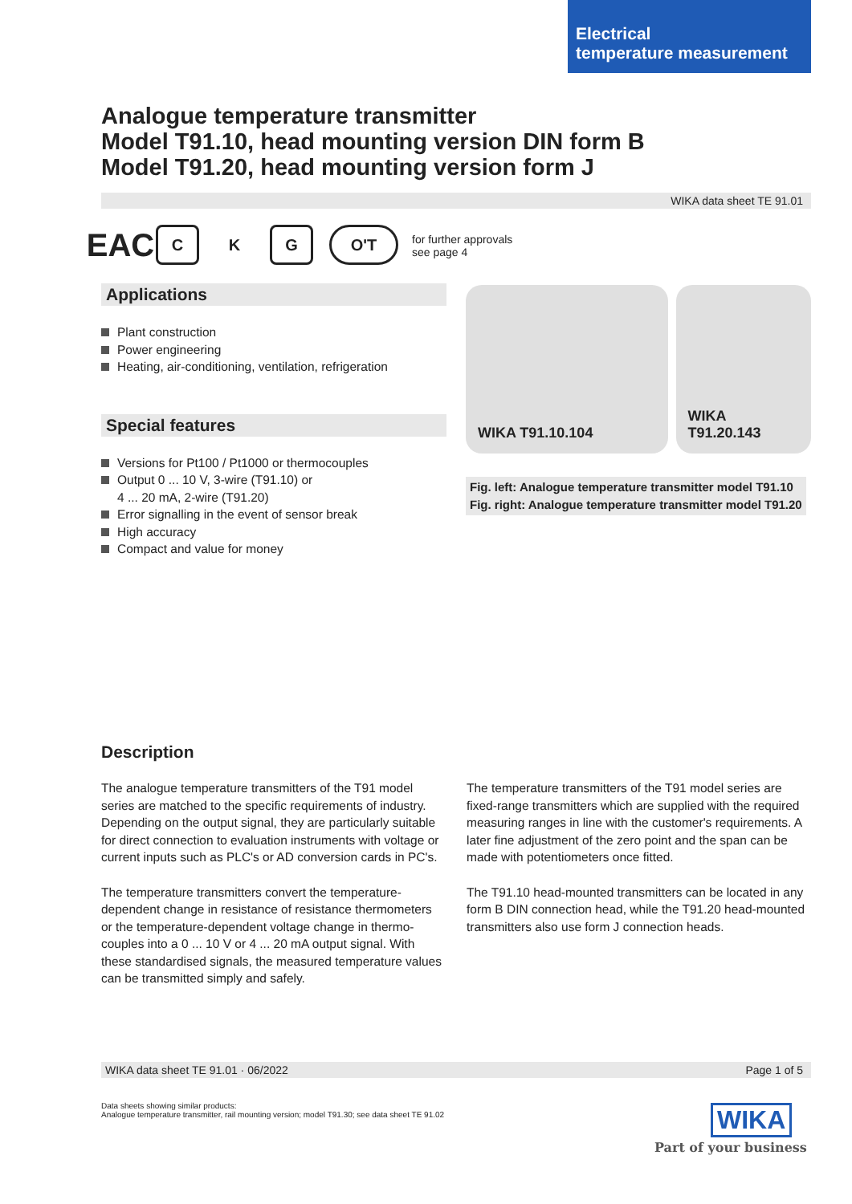Electrical
temperature measurement
Analogue temperature transmitter
Model T91.10, head mounting version DIN form B
Model T91.20, head mounting version form J
WIKA data sheet TE 91.01
EAC
C K G O'T
for further approvals
see page 4
Applications
Plant construction
Power engineering
Heating, air-conditioning, ventilation, refrigeration
Special features
Versions for Pt100 / Pt1000 or thermocouples
Output 0 ... 10 V, 3-wire (T91.10) or
4 ... 20 mA, 2-wire (T91.20)
Error signalling in the event of sensor break
High accuracy
Compact and value for money
WIKA T91.10.104 WIKA T91.20.143
Fig. left: Analogue temperature transmitter model T91.10
Fig. right: Analogue temperature transmitter model T91.20
Description
The analogue temperature transmitters of the T91 model series are matched to the specific requirements of industry. Depending on the output signal, they are particularly suitable for direct connection to evaluation instruments with voltage or current inputs such as PLC's or AD conversion cards in PC's.
The temperature transmitters convert the temperature-dependent change in resistance of resistance thermometers or the temperature-dependent voltage change in thermo-couples into a 0 ... 10 V or 4 ... 20 mA output signal. With these standardised signals, the measured temperature values can be transmitted simply and safely.
The temperature transmitters of the T91 model series are fixed-range transmitters which are supplied with the required measuring ranges in line with the customer's requirements. A later fine adjustment of the zero point and the span can be made with potentiometers once fitted.
The T91.10 head-mounted transmitters can be located in any form B DIN connection head, while the T91.20 head-mounted transmitters also use form J connection heads.
WIKA data sheet TE 91.01 · 06/2022 Page 1 of 5
Data sheets showing similar products:
Analogue temperature transmitter, rail mounting version; model T91.30; see data sheet TE 91.02
WIKA
Part of your business